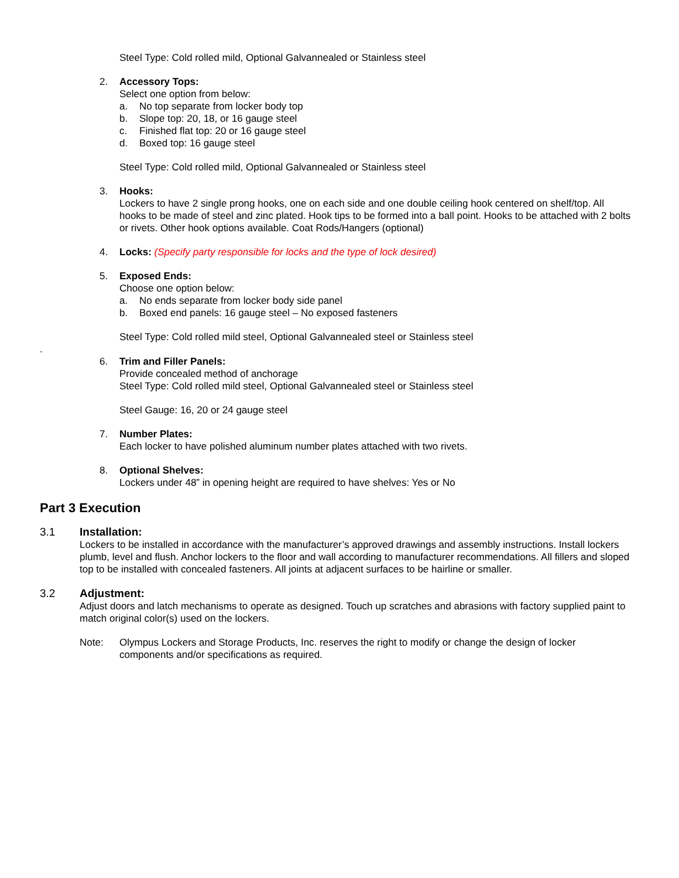Steel Type: Cold rolled mild, Optional Galvannealed or Stainless steel
2. Accessory Tops:
Select one option from below:
a. No top separate from locker body top
b. Slope top: 20, 18, or 16 gauge steel
c. Finished flat top: 20 or 16 gauge steel
d. Boxed top: 16 gauge steel
Steel Type: Cold rolled mild, Optional Galvannealed or Stainless steel
3. Hooks:
Lockers to have 2 single prong hooks, one on each side and one double ceiling hook centered on shelf/top. All hooks to be made of steel and zinc plated. Hook tips to be formed into a ball point. Hooks to be attached with 2 bolts or rivets. Other hook options available. Coat Rods/Hangers (optional)
4. Locks: (Specify party responsible for locks and the type of lock desired)
5. Exposed Ends:
Choose one option below:
a. No ends separate from locker body side panel
b. Boxed end panels: 16 gauge steel – No exposed fasteners
Steel Type: Cold rolled mild steel, Optional Galvannealed steel or Stainless steel
.
6. Trim and Filler Panels:
Provide concealed method of anchorage
Steel Type: Cold rolled mild steel, Optional Galvannealed steel or Stainless steel
Steel Gauge: 16, 20 or 24 gauge steel
7. Number Plates:
Each locker to have polished aluminum number plates attached with two rivets.
8. Optional Shelves:
Lockers under 48” in opening height are required to have shelves: Yes or No
Part 3 Execution
3.1
Installation:
Lockers to be installed in accordance with the manufacturer’s approved drawings and assembly instructions. Install lockers plumb, level and flush. Anchor lockers to the floor and wall according to manufacturer recommendations. All fillers and sloped top to be installed with concealed fasteners. All joints at adjacent surfaces to be hairline or smaller.
3.2
Adjustment:
Adjust doors and latch mechanisms to operate as designed. Touch up scratches and abrasions with factory supplied paint to match original color(s) used on the lockers.
Note: Olympus Lockers and Storage Products, Inc. reserves the right to modify or change the design of locker components and/or specifications as required.